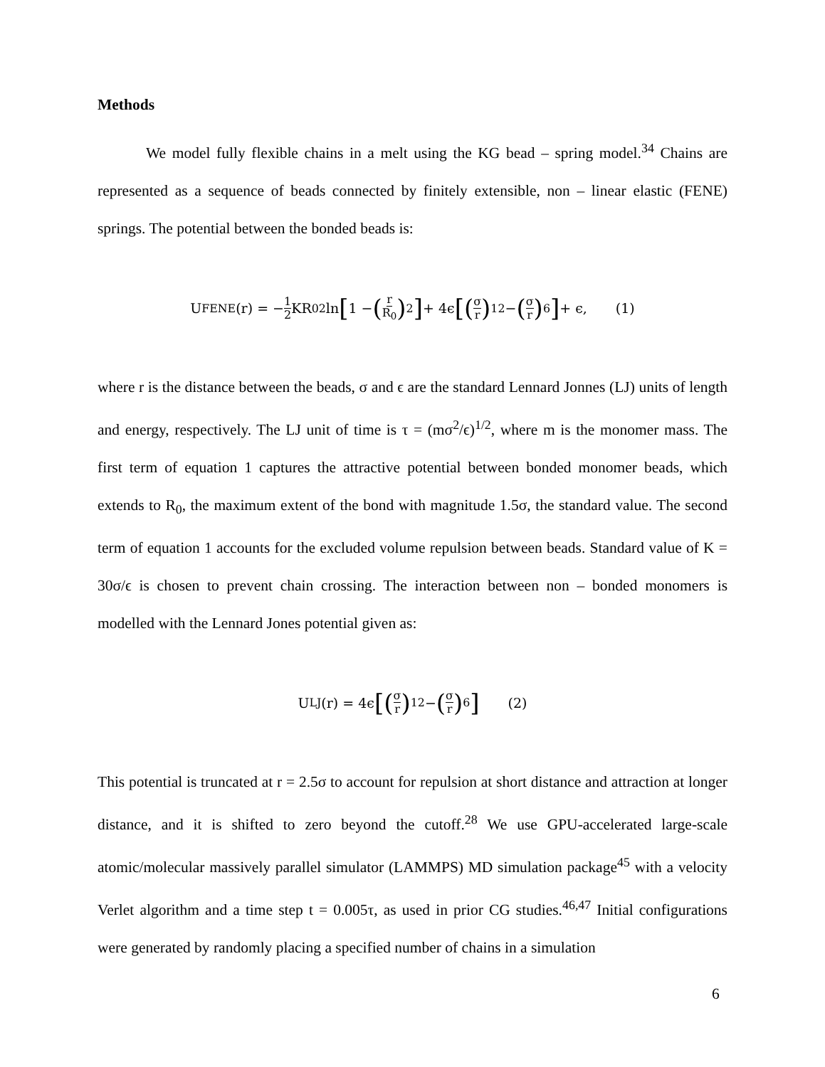Methods
We model fully flexible chains in a melt using the KG bead – spring model.<sup>34</sup> Chains are represented as a sequence of beads connected by finitely extensible, non – linear elastic (FENE) springs. The potential between the bonded beads is:
U<sub>FENE</sub>(r) = − 1 2 KR<sub>0</sub><sup>2</sup> ln [1 − (r R<sub>0</sub>)<sup>2</sup>] + 4ϵ [(σ r)<sup>12</sup> − (σ r)<sup>6</sup>] + ϵ, (1)
where r is the distance between the beads, σ and ϵ are the standard Lennard Jonnes (LJ) units of length and energy, respectively. The LJ unit of time is τ = (mσ<sup>2</sup>/ϵ)<sup>1/2</sup>, where m is the monomer mass. The first term of equation 1 captures the attractive potential between bonded monomer beads, which extends to R<sub>0</sub>, the maximum extent of the bond with magnitude 1.5σ, the standard value. The second term of equation 1 accounts for the excluded volume repulsion between beads. Standard value of K = 30σ/ϵ is chosen to prevent chain crossing. The interaction between non – bonded monomers is modelled with the Lennard Jones potential given as:
U<sub>LJ</sub>(r) = 4ϵ [(σ r)<sup>12</sup> − (σ r)<sup>6</sup>] (2)
This potential is truncated at r = 2.5σ to account for repulsion at short distance and attraction at longer distance, and it is shifted to zero beyond the cutoff.<sup>28</sup> We use GPU-accelerated large-scale atomic/molecular massively parallel simulator (LAMMPS) MD simulation package<sup>45</sup> with a velocity Verlet algorithm and a time step t = 0.005τ, as used in prior CG studies.<sup>46,47</sup> Initial configurations were generated by randomly placing a specified number of chains in a simulation
6